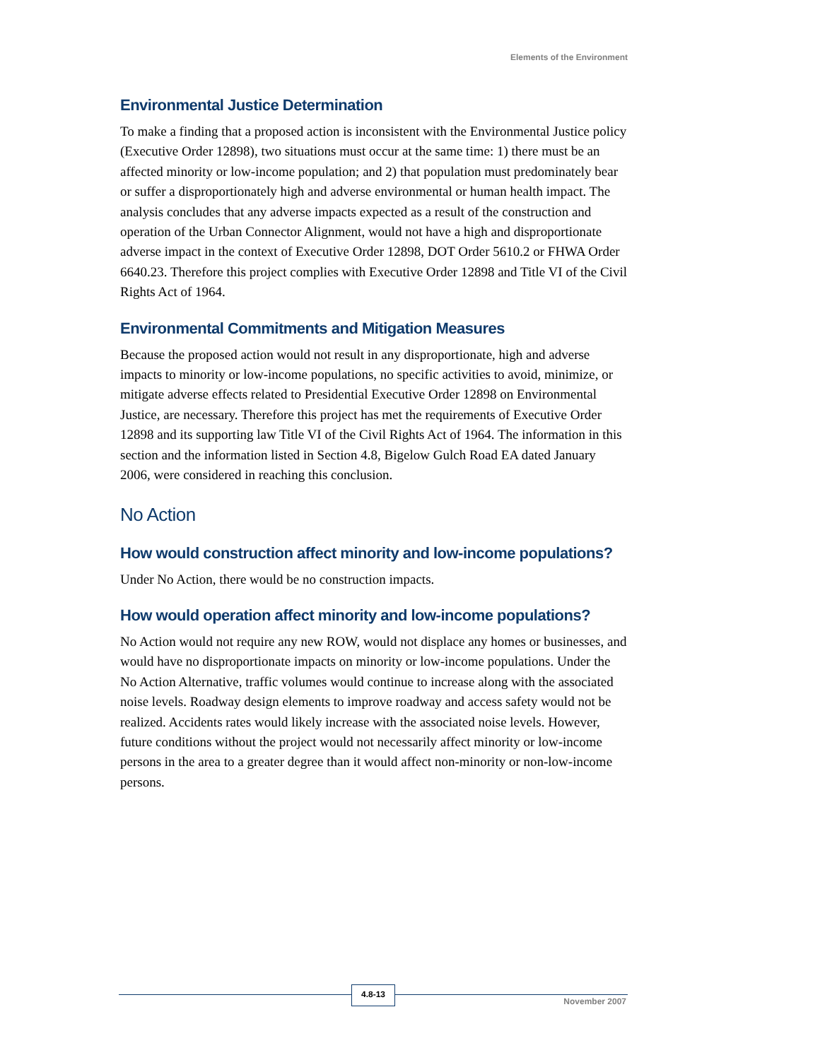Elements of the Environment
Environmental Justice Determination
To make a finding that a proposed action is inconsistent with the Environmental Justice policy (Executive Order 12898), two situations must occur at the same time: 1) there must be an affected minority or low-income population; and 2) that population must predominately bear or suffer a disproportionately high and adverse environmental or human health impact. The analysis concludes that any adverse impacts expected as a result of the construction and operation of the Urban Connector Alignment, would not have a high and disproportionate adverse impact in the context of Executive Order 12898, DOT Order 5610.2 or FHWA Order 6640.23. Therefore this project complies with Executive Order 12898 and Title VI of the Civil Rights Act of 1964.
Environmental Commitments and Mitigation Measures
Because the proposed action would not result in any disproportionate, high and adverse impacts to minority or low-income populations, no specific activities to avoid, minimize, or mitigate adverse effects related to Presidential Executive Order 12898 on Environmental Justice, are necessary. Therefore this project has met the requirements of Executive Order 12898 and its supporting law Title VI of the Civil Rights Act of 1964. The information in this section and the information listed in Section 4.8, Bigelow Gulch Road EA dated January 2006, were considered in reaching this conclusion.
No Action
How would construction affect minority and low-income populations?
Under No Action, there would be no construction impacts.
How would operation affect minority and low-income populations?
No Action would not require any new ROW, would not displace any homes or businesses, and would have no disproportionate impacts on minority or low-income populations. Under the No Action Alternative, traffic volumes would continue to increase along with the associated noise levels. Roadway design elements to improve roadway and access safety would not be realized. Accidents rates would likely increase with the associated noise levels. However, future conditions without the project would not necessarily affect minority or low-income persons in the area to a greater degree than it would affect non-minority or non-low-income persons.
4.8-13
November 2007